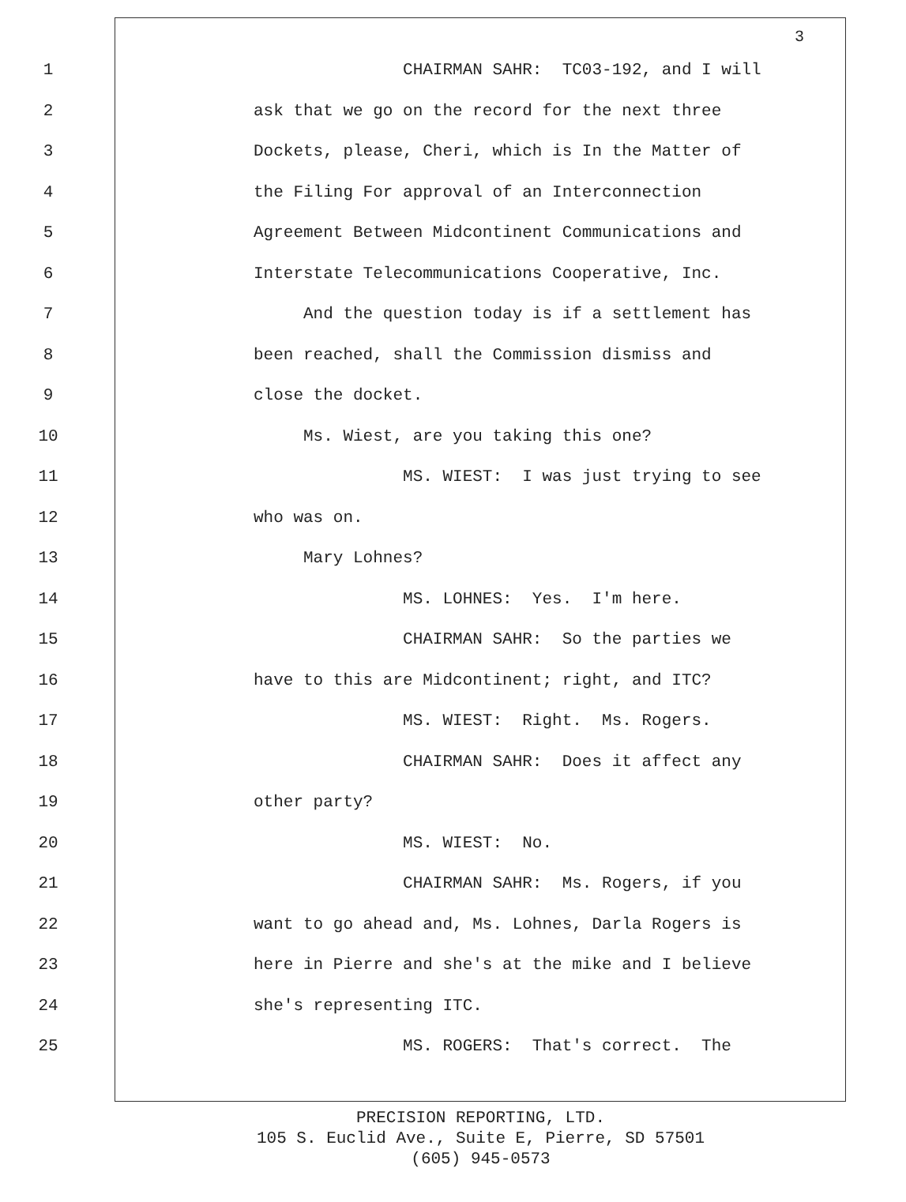3
1 CHAIRMAN SAHR: TC03-192, and I will
2 ask that we go on the record for the next three
3 Dockets, please, Cheri, which is In the Matter of
4 the Filing For approval of an Interconnection
5 Agreement Between Midcontinent Communications and
6 Interstate Telecommunications Cooperative, Inc.
7 And the question today is if a settlement has
8 been reached, shall the Commission dismiss and
9 close the docket.
10 Ms. Wiest, are you taking this one?
11 MS. WIEST: I was just trying to see
12 who was on.
13 Mary Lohnes?
14 MS. LOHNES: Yes. I'm here.
15 CHAIRMAN SAHR: So the parties we
16 have to this are Midcontinent; right, and ITC?
17 MS. WIEST: Right. Ms. Rogers.
18 CHAIRMAN SAHR: Does it affect any
19 other party?
20 MS. WIEST: No.
21 CHAIRMAN SAHR: Ms. Rogers, if you
22 want to go ahead and, Ms. Lohnes, Darla Rogers is
23 here in Pierre and she's at the mike and I believe
24 she's representing ITC.
25 MS. ROGERS: That's correct. The
PRECISION REPORTING, LTD.
105 S. Euclid Ave., Suite E, Pierre, SD 57501
(605) 945-0573